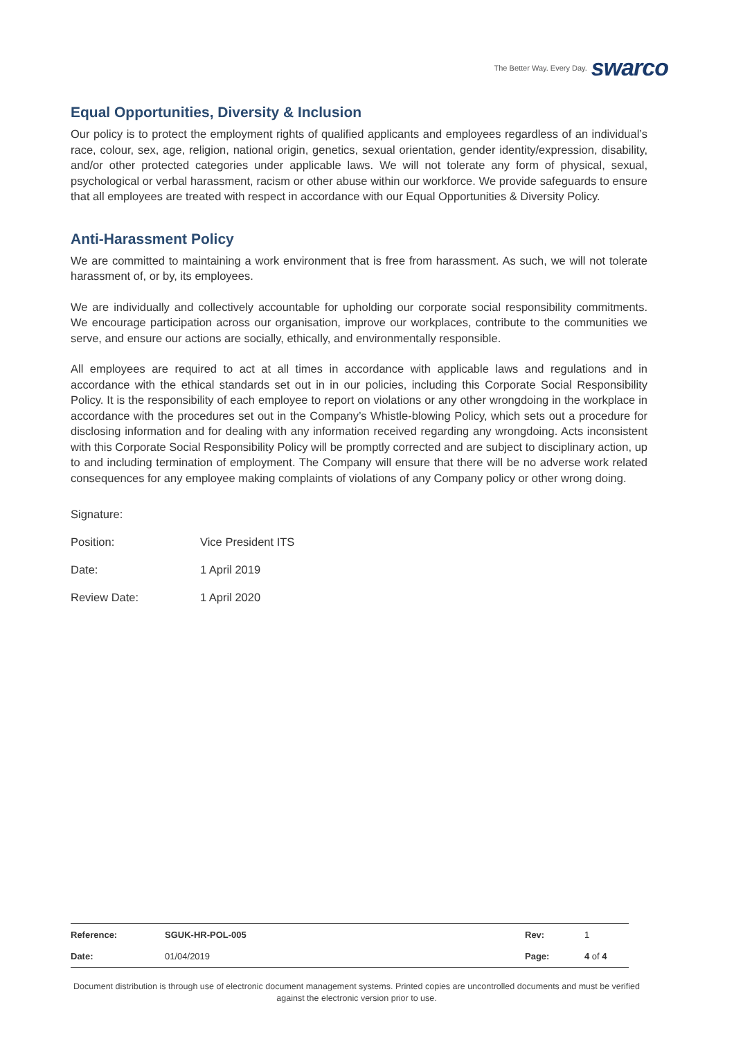The Better Way. Every Day. swarco
Equal Opportunities, Diversity & Inclusion
Our policy is to protect the employment rights of qualified applicants and employees regardless of an individual’s race, colour, sex, age, religion, national origin, genetics, sexual orientation, gender identity/expression, disability, and/or other protected categories under applicable laws. We will not tolerate any form of physical, sexual, psychological or verbal harassment, racism or other abuse within our workforce. We provide safeguards to ensure that all employees are treated with respect in accordance with our Equal Opportunities & Diversity Policy.
Anti-Harassment Policy
We are committed to maintaining a work environment that is free from harassment. As such, we will not tolerate harassment of, or by, its employees.
We are individually and collectively accountable for upholding our corporate social responsibility commitments. We encourage participation across our organisation, improve our workplaces, contribute to the communities we serve, and ensure our actions are socially, ethically, and environmentally responsible.
All employees are required to act at all times in accordance with applicable laws and regulations and in accordance with the ethical standards set out in in our policies, including this Corporate Social Responsibility Policy. It is the responsibility of each employee to report on violations or any other wrongdoing in the workplace in accordance with the procedures set out in the Company’s Whistle-blowing Policy, which sets out a procedure for disclosing information and for dealing with any information received regarding any wrongdoing. Acts inconsistent with this Corporate Social Responsibility Policy will be promptly corrected and are subject to disciplinary action, up to and including termination of employment. The Company will ensure that there will be no adverse work related consequences for any employee making complaints of violations of any Company policy or other wrong doing.
| Signature: | |
| Position: | Vice President ITS |
| Date: | 1 April 2019 |
| Review Date: | 1 April 2020 |
| Reference: | SGUK-HR-POL-005 | Rev: | 1 |
| Date: | 01/04/2019 | Page: | 4 of 4 |
Document distribution is through use of electronic document management systems. Printed copies are uncontrolled documents and must be verified against the electronic version prior to use.